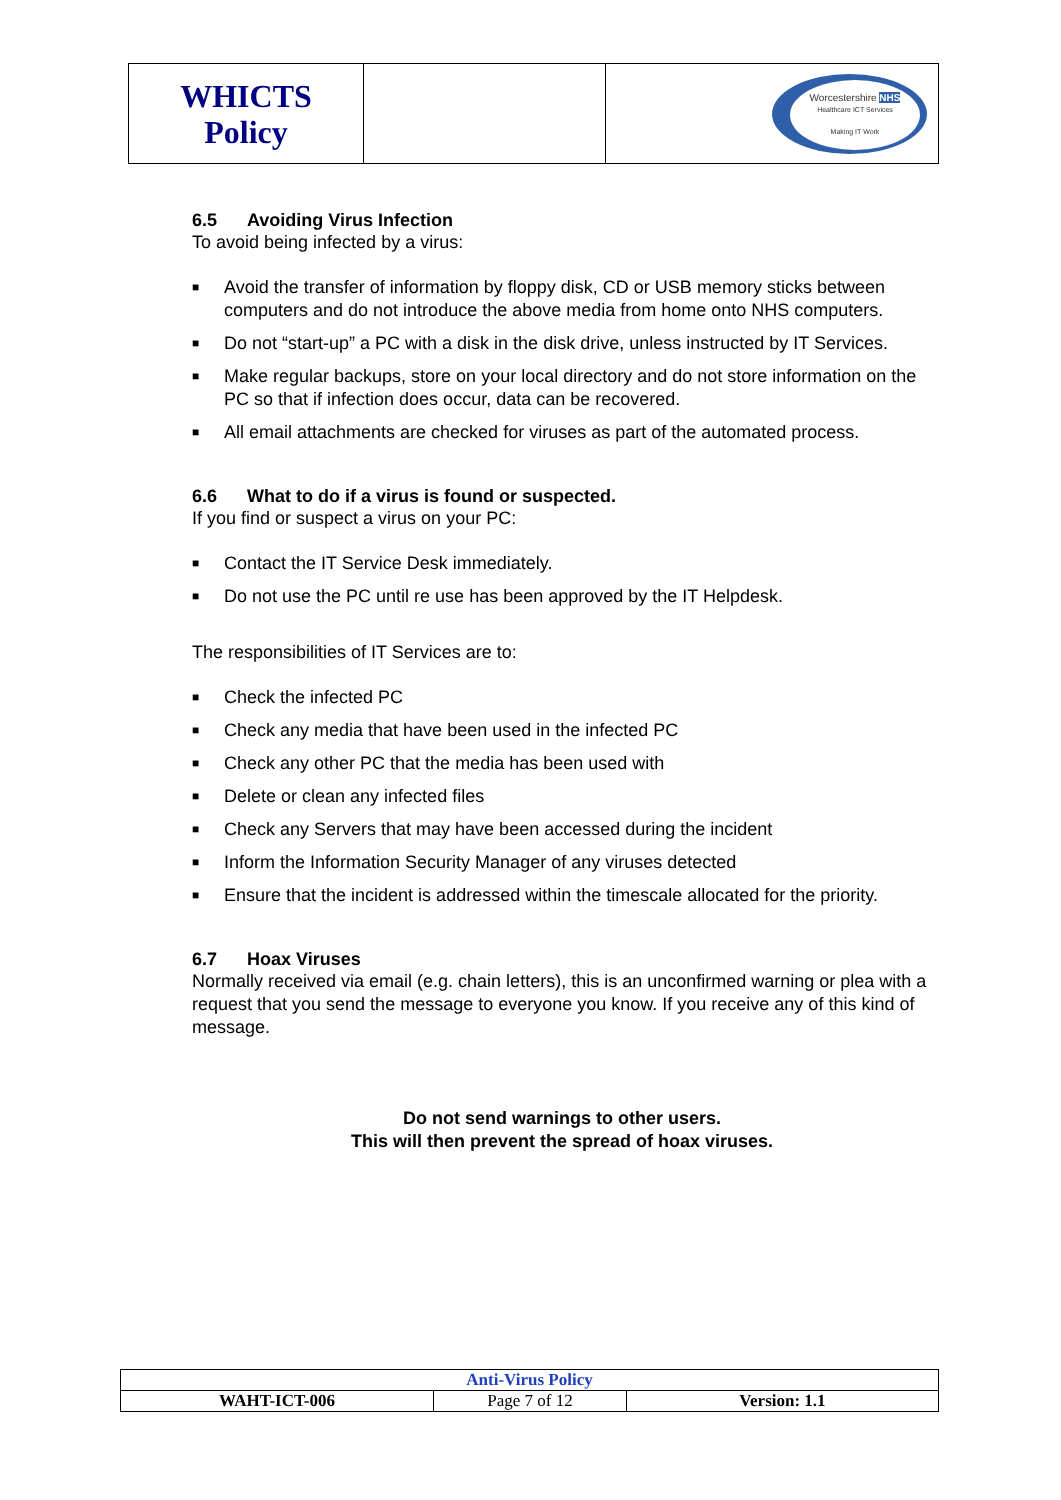| WHICTS Policy | | Worcestershire NHS Healthcare ICT Services Making IT Work |
6.5 Avoiding Virus Infection
To avoid being infected by a virus:
■ Avoid the transfer of information by floppy disk, CD or USB memory sticks between computers and do not introduce the above media from home onto NHS computers.
■ Do not “start-up” a PC with a disk in the disk drive, unless instructed by IT Services.
■ Make regular backups, store on your local directory and do not store information on the PC so that if infection does occur, data can be recovered.
■ All email attachments are checked for viruses as part of the automated process.
6.6 What to do if a virus is found or suspected.
If you find or suspect a virus on your PC:
■ Contact the IT Service Desk immediately.
■ Do not use the PC until re use has been approved by the IT Helpdesk.
The responsibilities of IT Services are to:
■ Check the infected PC
■ Check any media that have been used in the infected PC
■ Check any other PC that the media has been used with
■ Delete or clean any infected files
■ Check any Servers that may have been accessed during the incident
■ Inform the Information Security Manager of any viruses detected
■ Ensure that the incident is addressed within the timescale allocated for the priority.
6.7 Hoax Viruses
Normally received via email (e.g. chain letters), this is an unconfirmed warning or plea with a request that you send the message to everyone you know. If you receive any of this kind of message.
Do not send warnings to other users.
This will then prevent the spread of hoax viruses.
| Anti-Virus Policy | | |
| WAHT-ICT-006 | Page 7 of 12 | Version: 1.1 |